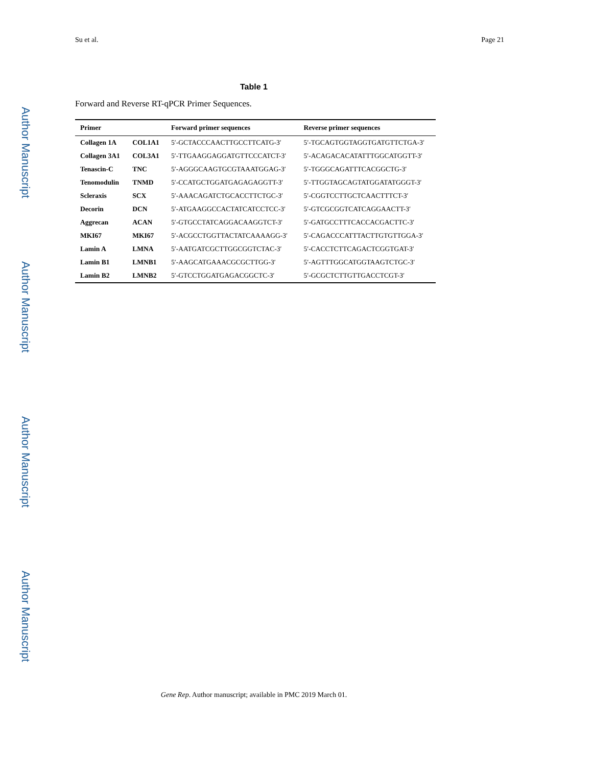Author Manuscript
Author Manuscript
Author Manuscript
Author Manuscript
Su et al. Page 21
Table 1
Forward and Reverse RT-qPCR Primer Sequences.
| Primer | | Forward primer sequences | Reverse primer sequences |
| --- | --- | --- | --- |
| Collagen 1A | COL1A1 | 5′-GCTACCCAACTTGCCTTCATG-3′ | 5′-TGCAGTGGTAGGTGATGTTCTGA-3′ |
| Collagen 3A1 | COL3A1 | 5′-TTGAAGGAGGATGTTCCCATCT-3′ | 5′-ACAGACACATATTTGGCATGGTT-3′ |
| Tenascin-C | TNC | 5′-AGGGCAAGTGCGTAAATGGAG-3′ | 5′-TGGGCAGATTTCACGGCTG-3′ |
| Tenomodulin | TNMD | 5′-CCATGCTGGATGAGAGAGGTT-3′ | 5′-TTGGTAGCAGTATGGATATGGGT-3′ |
| Scleraxis | SCX | 5′-AAACAGATCTGCACCTTCTGC-3′ | 5′-CGGTCCTTGCTCAACTTTCT-3′ |
| Decorin | DCN | 5′-ATGAAGGCCACTATCATCCTCC-3′ | 5′-GTCGCGGTCATCAGGAACTT-3′ |
| Aggrecan | ACAN | 5′-GTGCCTATCAGGACAAGGTCT-3′ | 5′-GATGCCTTTCACCACGACTTC-3′ |
| MKI67 | MKI67 | 5′-ACGCCTGGTTACTATCAAAAGG-3′ | 5′-CAGACCCATTTACTTGTGTTGGA-3′ |
| Lamin A | LMNA | 5′-AATGATCGCTTGGCGGTCTAC-3′ | 5′-CACCTCTTCAGACTCGGTGAT-3′ |
| Lamin B1 | LMNB1 | 5′-AAGCATGAAACGCGCTTGG-3′ | 5′-AGTTTGGCATGGTAAGTCTGC-3′ |
| Lamin B2 | LMNB2 | 5′-GTCCTGGATGAGACGGCTC-3′ | 5′-GCGCTCTTGTTGACCTCGT-3′ |
Gene Rep. Author manuscript; available in PMC 2019 March 01.